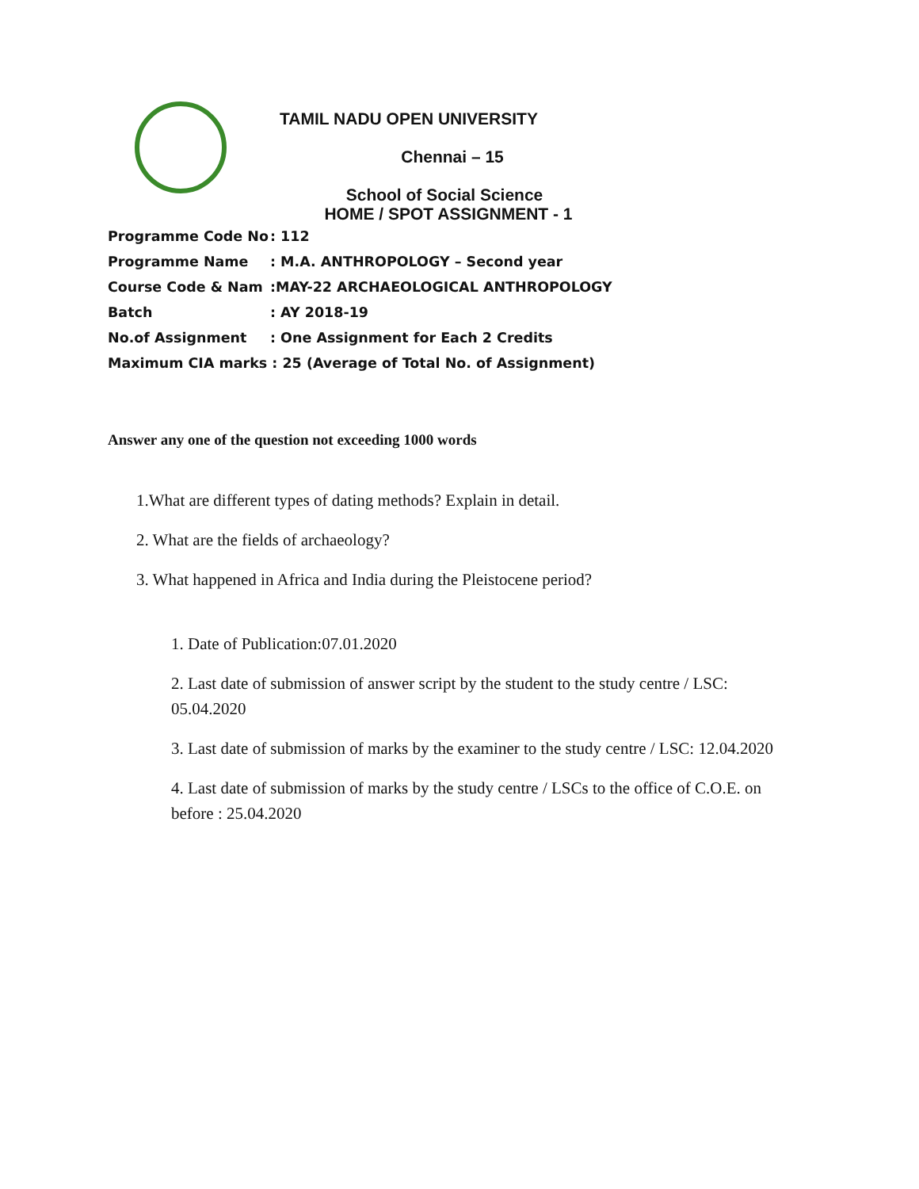TAMIL NADU OPEN UNIVERSITY
Chennai – 15
School of Social Science
HOME / SPOT ASSIGNMENT - 1
Programme Code No: 112
Programme Name: M.A. ANTHROPOLOGY – Second year
Course Code & Nam:MAY-22 ARCHAEOLOGICAL ANTHROPOLOGY
Batch: AY 2018-19
No.of Assignment: One Assignment for Each 2 Credits
Maximum CIA marks : 25 (Average of Total No. of Assignment)
Answer any one of the question not exceeding 1000 words
1.What are different types of dating methods? Explain in detail.
2. What are the fields of archaeology?
3. What happened in Africa and India during the Pleistocene period?
1. Date of Publication:07.01.2020
2. Last date of submission of answer script by the student to the study centre / LSC: 05.04.2020
3. Last date of submission of marks by the examiner to the study centre / LSC: 12.04.2020
4. Last date of submission of marks by the study centre / LSCs to the office of C.O.E. on before : 25.04.2020